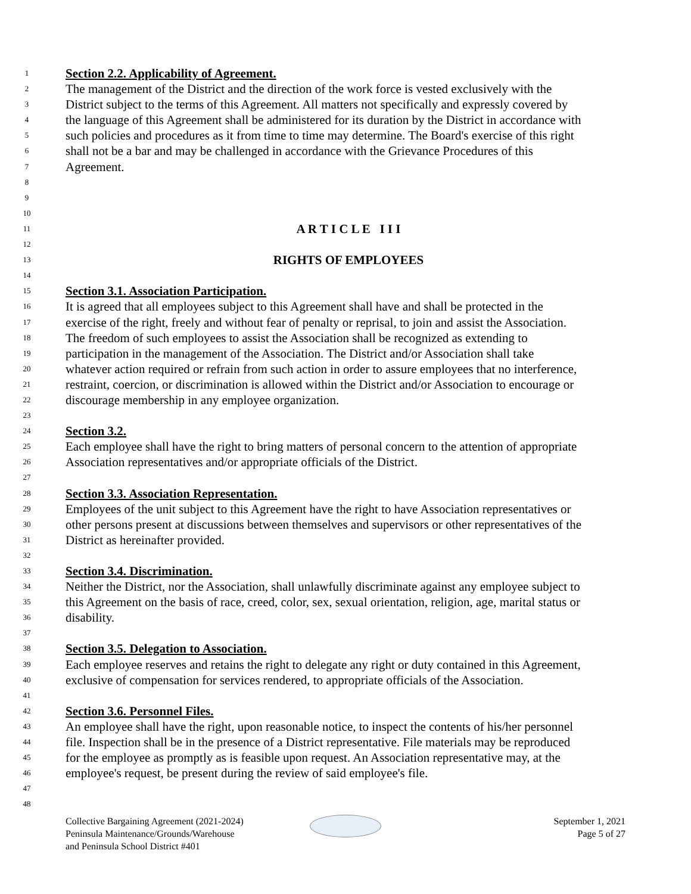1 Section 2.2. Applicability of Agreement.
2 The management of the District and the direction of the work force is vested exclusively with the
3 District subject to the terms of this Agreement. All matters not specifically and expressly covered by
4 the language of this Agreement shall be administered for its duration by the District in accordance with
5 such policies and procedures as it from time to time may determine. The Board's exercise of this right
6 shall not be a bar and may be challenged in accordance with the Grievance Procedures of this
7 Agreement.
8
9
10
11 A R T I C L E I I I
12
13 RIGHTS OF EMPLOYEES
14
15 Section 3.1. Association Participation.
16 It is agreed that all employees subject to this Agreement shall have and shall be protected in the
17 exercise of the right, freely and without fear of penalty or reprisal, to join and assist the Association.
18 The freedom of such employees to assist the Association shall be recognized as extending to
19 participation in the management of the Association. The District and/or Association shall take
20 whatever action required or refrain from such action in order to assure employees that no interference,
21 restraint, coercion, or discrimination is allowed within the District and/or Association to encourage or
22 discourage membership in any employee organization.
23
24 Section 3.2.
25 Each employee shall have the right to bring matters of personal concern to the attention of appropriate
26 Association representatives and/or appropriate officials of the District.
27
28 Section 3.3. Association Representation.
29 Employees of the unit subject to this Agreement have the right to have Association representatives or
30 other persons present at discussions between themselves and supervisors or other representatives of the
31 District as hereinafter provided.
32
33 Section 3.4. Discrimination.
34 Neither the District, nor the Association, shall unlawfully discriminate against any employee subject to
35 this Agreement on the basis of race, creed, color, sex, sexual orientation, religion, age, marital status or
36 disability.
37
38 Section 3.5. Delegation to Association.
39 Each employee reserves and retains the right to delegate any right or duty contained in this Agreement,
40 exclusive of compensation for services rendered, to appropriate officials of the Association.
41
42 Section 3.6. Personnel Files.
43 An employee shall have the right, upon reasonable notice, to inspect the contents of his/her personnel
44 file. Inspection shall be in the presence of a District representative. File materials may be reproduced
45 for the employee as promptly as is feasible upon request. An Association representative may, at the
46 employee's request, be present during the review of said employee's file.
47
48
Collective Bargaining Agreement (2021-2024)
Peninsula Maintenance/Grounds/Warehouse
and Peninsula School District #401
September 1, 2021
Page 5 of 27